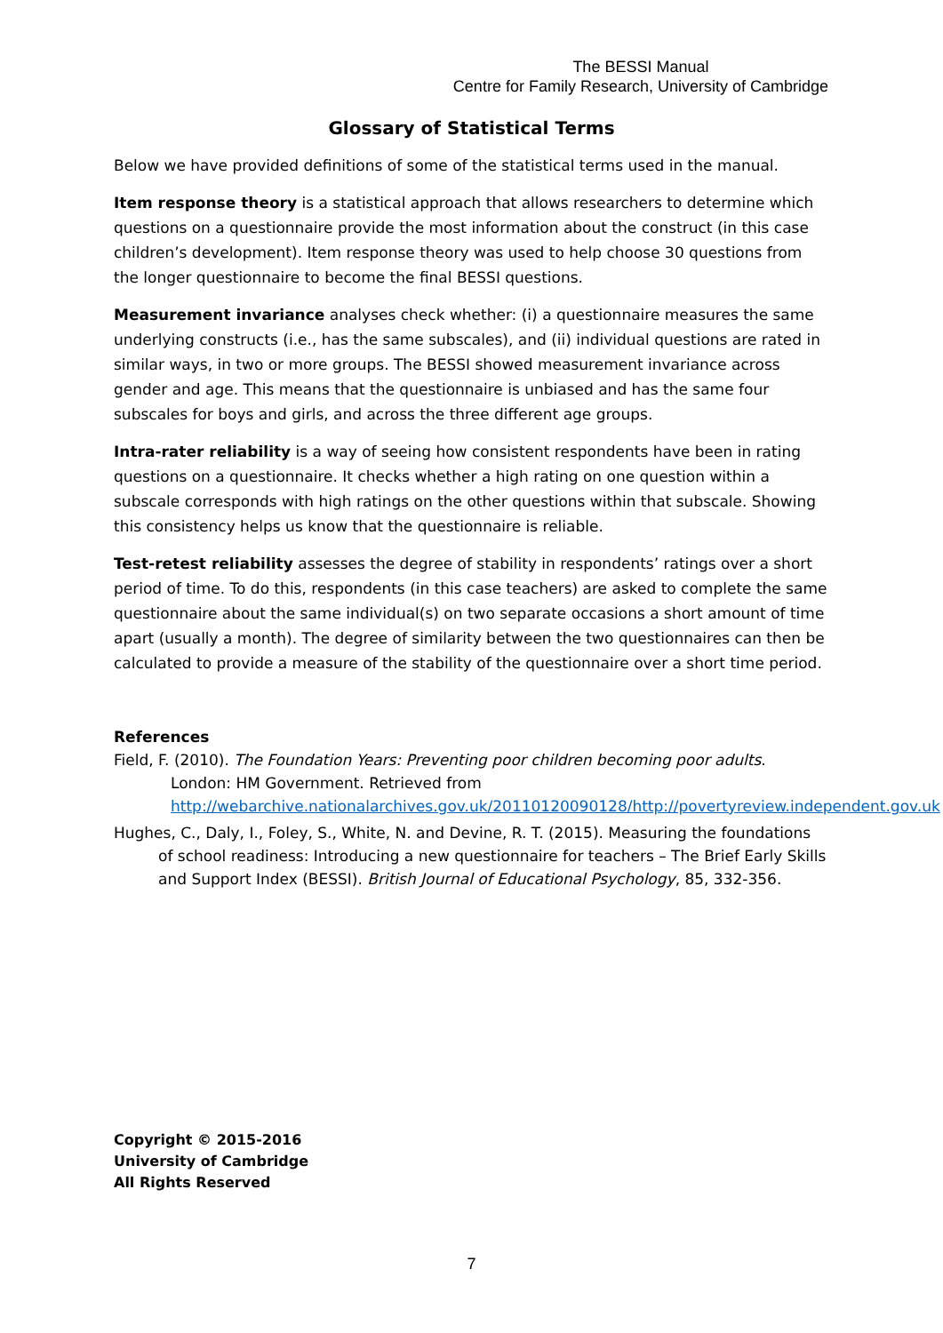The BESSI Manual
Centre for Family Research, University of Cambridge
Glossary of Statistical Terms
Below we have provided definitions of some of the statistical terms used in the manual.
Item response theory is a statistical approach that allows researchers to determine which questions on a questionnaire provide the most information about the construct (in this case children’s development). Item response theory was used to help choose 30 questions from the longer questionnaire to become the final BESSI questions.
Measurement invariance analyses check whether: (i) a questionnaire measures the same underlying constructs (i.e., has the same subscales), and (ii) individual questions are rated in similar ways, in two or more groups. The BESSI showed measurement invariance across gender and age. This means that the questionnaire is unbiased and has the same four subscales for boys and girls, and across the three different age groups.
Intra-rater reliability is a way of seeing how consistent respondents have been in rating questions on a questionnaire. It checks whether a high rating on one question within a subscale corresponds with high ratings on the other questions within that subscale. Showing this consistency helps us know that the questionnaire is reliable.
Test-retest reliability assesses the degree of stability in respondents’ ratings over a short period of time. To do this, respondents (in this case teachers) are asked to complete the same questionnaire about the same individual(s) on two separate occasions a short amount of time apart (usually a month). The degree of similarity between the two questionnaires can then be calculated to provide a measure of the stability of the questionnaire over a short time period.
References
Field, F. (2010). The Foundation Years: Preventing poor children becoming poor adults. London: HM Government. Retrieved from http://webarchive.nationalarchives.gov.uk/20110120090128/http://povertyreview.independent.gov.uk
Hughes, C., Daly, I., Foley, S., White, N. and Devine, R. T. (2015). Measuring the foundations of school readiness: Introducing a new questionnaire for teachers – The Brief Early Skills and Support Index (BESSI). British Journal of Educational Psychology, 85, 332-356.
Copyright © 2015-2016
University of Cambridge
All Rights Reserved
7